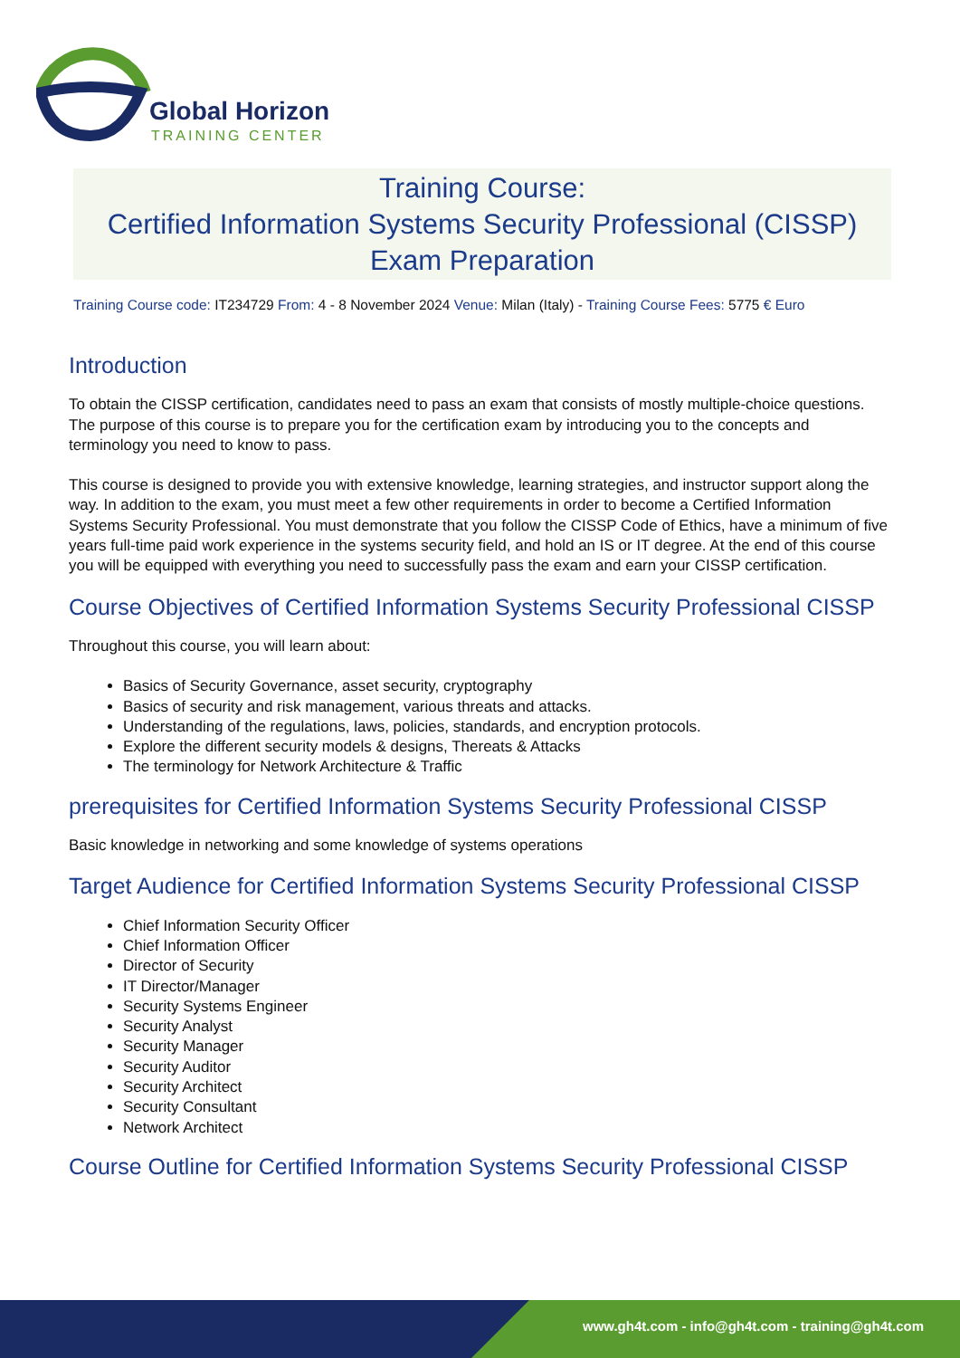Global Horizon
TRAINING CENTER
Training Course:
Certified Information Systems Security Professional (CISSP)
Exam Preparation
Training Course code: IT234729 From: 4 - 8 November 2024 Venue: Milan (Italy) - Training Course Fees: 5775 € Euro
Introduction
To obtain the CISSP certification, candidates need to pass an exam that consists of mostly multiple-choice questions. The purpose of this course is to prepare you for the certification exam by introducing you to the concepts and terminology you need to know to pass.
This course is designed to provide you with extensive knowledge, learning strategies, and instructor support along the way. In addition to the exam, you must meet a few other requirements in order to become a Certified Information Systems Security Professional. You must demonstrate that you follow the CISSP Code of Ethics, have a minimum of five years full-time paid work experience in the systems security field, and hold an IS or IT degree. At the end of this course you will be equipped with everything you need to successfully pass the exam and earn your CISSP certification.
Course Objectives of Certified Information Systems Security Professional CISSP
Throughout this course, you will learn about:
Basics of Security Governance, asset security, cryptography
Basics of security and risk management, various threats and attacks.
Understanding of the regulations, laws, policies, standards, and encryption protocols.
Explore the different security models & designs, Thereats & Attacks
The terminology for Network Architecture & Traffic
prerequisites for Certified Information Systems Security Professional CISSP
Basic knowledge in networking and some knowledge of systems operations
Target Audience for Certified Information Systems Security Professional CISSP
Chief Information Security Officer
Chief Information Officer
Director of Security
IT Director/Manager
Security Systems Engineer
Security Analyst
Security Manager
Security Auditor
Security Architect
Security Consultant
Network Architect
Course Outline for Certified Information Systems Security Professional CISSP
www.gh4t.com - info@gh4t.com - training@gh4t.com